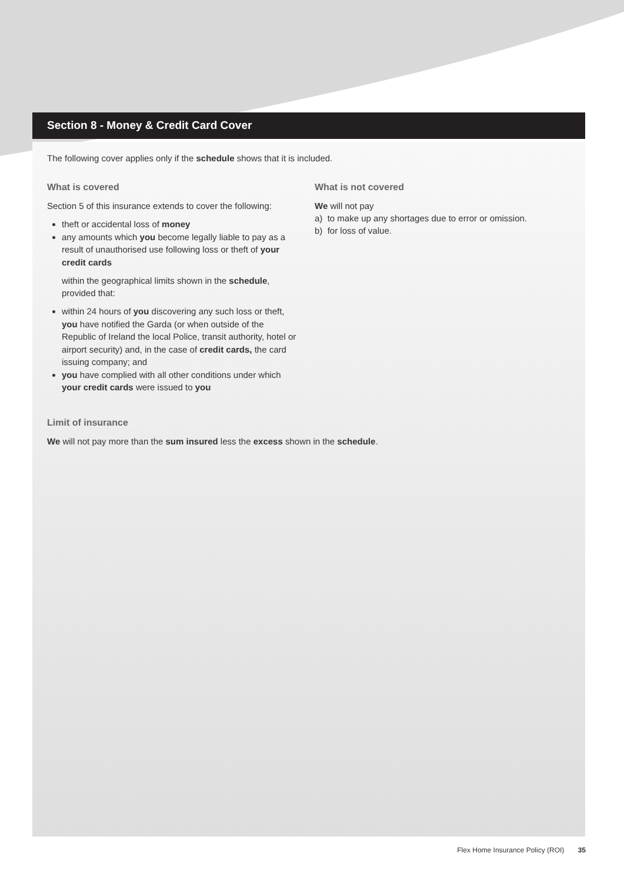Section 8 - Money & Credit Card Cover
The following cover applies only if the schedule shows that it is included.
What is covered
Section 5 of this insurance extends to cover the following:
theft or accidental loss of money
any amounts which you become legally liable to pay as a result of unauthorised use following loss or theft of your credit cards
within the geographical limits shown in the schedule, provided that:
within 24 hours of you discovering any such loss or theft, you have notified the Garda (or when outside of the Republic of Ireland the local Police, transit authority, hotel or airport security) and, in the case of credit cards, the card issuing company; and
you have complied with all other conditions under which your credit cards were issued to you
What is not covered
We will not pay
a) to make up any shortages due to error or omission.
b) for loss of value.
Limit of insurance
We will not pay more than the sum insured less the excess shown in the schedule.
Flex Home Insurance Policy (ROI) 35